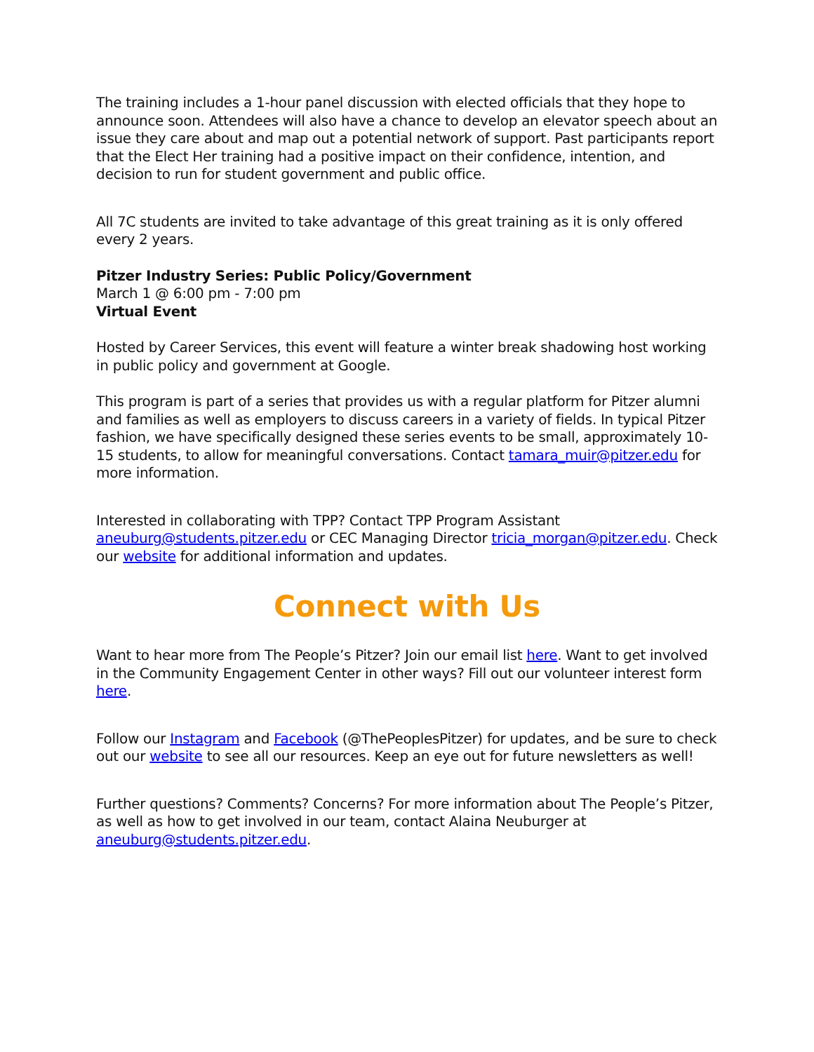The training includes a 1-hour panel discussion with elected officials that they hope to announce soon. Attendees will also have a chance to develop an elevator speech about an issue they care about and map out a potential network of support. Past participants report that the Elect Her training had a positive impact on their confidence, intention, and decision to run for student government and public office.
All 7C students are invited to take advantage of this great training as it is only offered every 2 years.
Pitzer Industry Series: Public Policy/Government
March 1 @ 6:00 pm - 7:00 pm
Virtual Event
Hosted by Career Services, this event will feature a winter break shadowing host working in public policy and government at Google.
This program is part of a series that provides us with a regular platform for Pitzer alumni and families as well as employers to discuss careers in a variety of fields. In typical Pitzer fashion, we have specifically designed these series events to be small, approximately 10-15 students, to allow for meaningful conversations. Contact tamara_muir@pitzer.edu for more information.
Interested in collaborating with TPP? Contact TPP Program Assistant aneuburg@students.pitzer.edu or CEC Managing Director tricia_morgan@pitzer.edu. Check our website for additional information and updates.
Connect with Us
Want to hear more from The People’s Pitzer? Join our email list here. Want to get involved in the Community Engagement Center in other ways? Fill out our volunteer interest form here.
Follow our Instagram and Facebook (@ThePeoplesPitzer) for updates, and be sure to check out our website to see all our resources. Keep an eye out for future newsletters as well!
Further questions? Comments? Concerns? For more information about The People’s Pitzer, as well as how to get involved in our team, contact Alaina Neuburger at aneuburg@students.pitzer.edu.